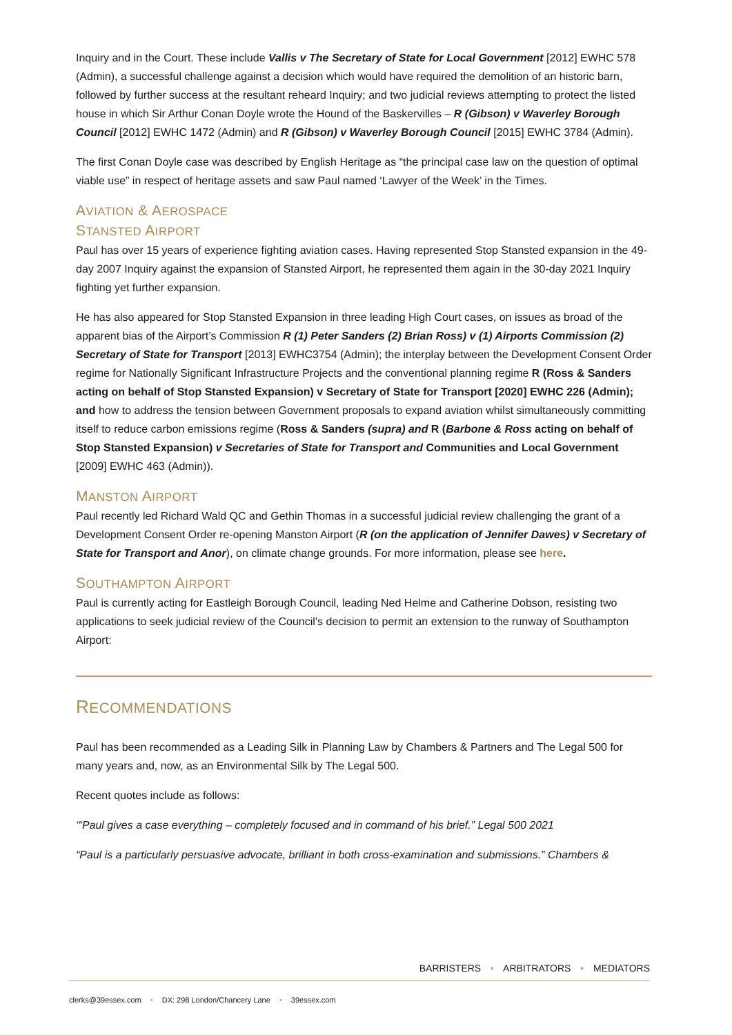Inquiry and in the Court. These include Vallis v The Secretary of State for Local Government [2012] EWHC 578 (Admin), a successful challenge against a decision which would have required the demolition of an historic barn, followed by further success at the resultant reheard Inquiry; and two judicial reviews attempting to protect the listed house in which Sir Arthur Conan Doyle wrote the Hound of the Baskervilles – R (Gibson) v Waverley Borough Council [2012] EWHC 1472 (Admin) and R (Gibson) v Waverley Borough Council [2015] EWHC 3784 (Admin).
The first Conan Doyle case was described by English Heritage as “the principal case law on the question of optimal viable use” in respect of heritage assets and saw Paul named ‘Lawyer of the Week’ in the Times.
AVIATION & AEROSPACE
STANSTED AIRPORT
Paul has over 15 years of experience fighting aviation cases. Having represented Stop Stansted expansion in the 49-day 2007 Inquiry against the expansion of Stansted Airport, he represented them again in the 30-day 2021 Inquiry fighting yet further expansion.
He has also appeared for Stop Stansted Expansion in three leading High Court cases, on issues as broad of the apparent bias of the Airport’s Commission R (1) Peter Sanders (2) Brian Ross) v (1) Airports Commission (2) Secretary of State for Transport [2013] EWHC3754 (Admin); the interplay between the Development Consent Order regime for Nationally Significant Infrastructure Projects and the conventional planning regime R (Ross & Sanders acting on behalf of Stop Stansted Expansion) v Secretary of State for Transport [2020] EWHC 226 (Admin); and how to address the tension between Government proposals to expand aviation whilst simultaneously committing itself to reduce carbon emissions regime (Ross & Sanders (supra) and R (Barbone & Ross acting on behalf of Stop Stansted Expansion) v Secretaries of State for Transport and Communities and Local Government [2009] EWHC 463 (Admin)).
MANSTON AIRPORT
Paul recently led Richard Wald QC and Gethin Thomas in a successful judicial review challenging the grant of a Development Consent Order re-opening Manston Airport (R (on the application of Jennifer Dawes) v Secretary of State for Transport and Anor), on climate change grounds. For more information, please see here.
SOUTHAMPTON AIRPORT
Paul is currently acting for Eastleigh Borough Council, leading Ned Helme and Catherine Dobson, resisting two applications to seek judicial review of the Council’s decision to permit an extension to the runway of Southampton Airport:
RECOMMENDATIONS
Paul has been recommended as a Leading Silk in Planning Law by Chambers & Partners and The Legal 500 for many years and, now, as an Environmental Silk by The Legal 500.
Recent quotes include as follows:
‘“Paul gives a case everything – completely focused and in command of his brief.” Legal 500 2021
“Paul is a particularly persuasive advocate, brilliant in both cross-examination and submissions.” Chambers &
BARRISTERS • ARBITRATORS • MEDIATORS
clerks@39essex.com • DX: 298 London/Chancery Lane • 39essex.com